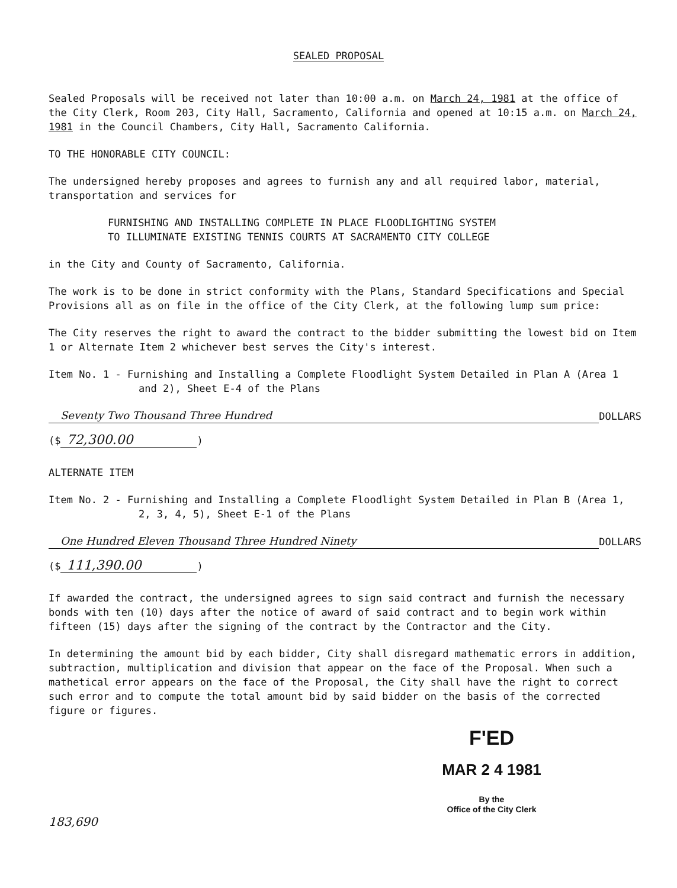SEALED PROPOSAL
Sealed Proposals will be received not later than 10:00 a.m. on March 24, 1981 at the office of the City Clerk, Room 203, City Hall, Sacramento, California and opened at 10:15 a.m. on March 24, 1981 in the Council Chambers, City Hall, Sacramento California.
TO THE HONORABLE CITY COUNCIL:
The undersigned hereby proposes and agrees to furnish any and all required labor, material, transportation and services for
FURNISHING AND INSTALLING COMPLETE IN PLACE FLOODLIGHTING SYSTEM
TO ILLUMINATE EXISTING TENNIS COURTS AT SACRAMENTO CITY COLLEGE
in the City and County of Sacramento, California.
The work is to be done in strict conformity with the Plans, Standard Specifications and Special Provisions all as on file in the office of the City Clerk, at the following lump sum price:
The City reserves the right to award the contract to the bidder submitting the lowest bid on Item 1 or Alternate Item 2 whichever best serves the City's interest.
Item No. 1 - Furnishing and Installing a Complete Floodlight System Detailed in Plan A (Area 1 and 2), Sheet E-4 of the Plans
Seventy Two Thousand Three Hundred
DOLLARS
($ 72,300.00)
ALTERNATE ITEM
Item No. 2 - Furnishing and Installing a Complete Floodlight System Detailed in Plan B (Area 1, 2, 3, 4, 5), Sheet E-1 of the Plans
One Hundred Eleven Thousand Three Hundred Ninety
DOLLARS
($ 111,390.00)
If awarded the contract, the undersigned agrees to sign said contract and furnish the necessary bonds with ten (10) days after the notice of award of said contract and to begin work within fifteen (15) days after the signing of the contract by the Contractor and the City.
In determining the amount bid by each bidder, City shall disregard mathematic errors in addition, subtraction, multiplication and division that appear on the face of the Proposal. When such a mathetical error appears on the face of the Proposal, the City shall have the right to correct such error and to compute the total amount bid by said bidder on the basis of the corrected figure or figures.
F'ED
MAR 2 4 1981
By the
Office of the City Clerk
183,690